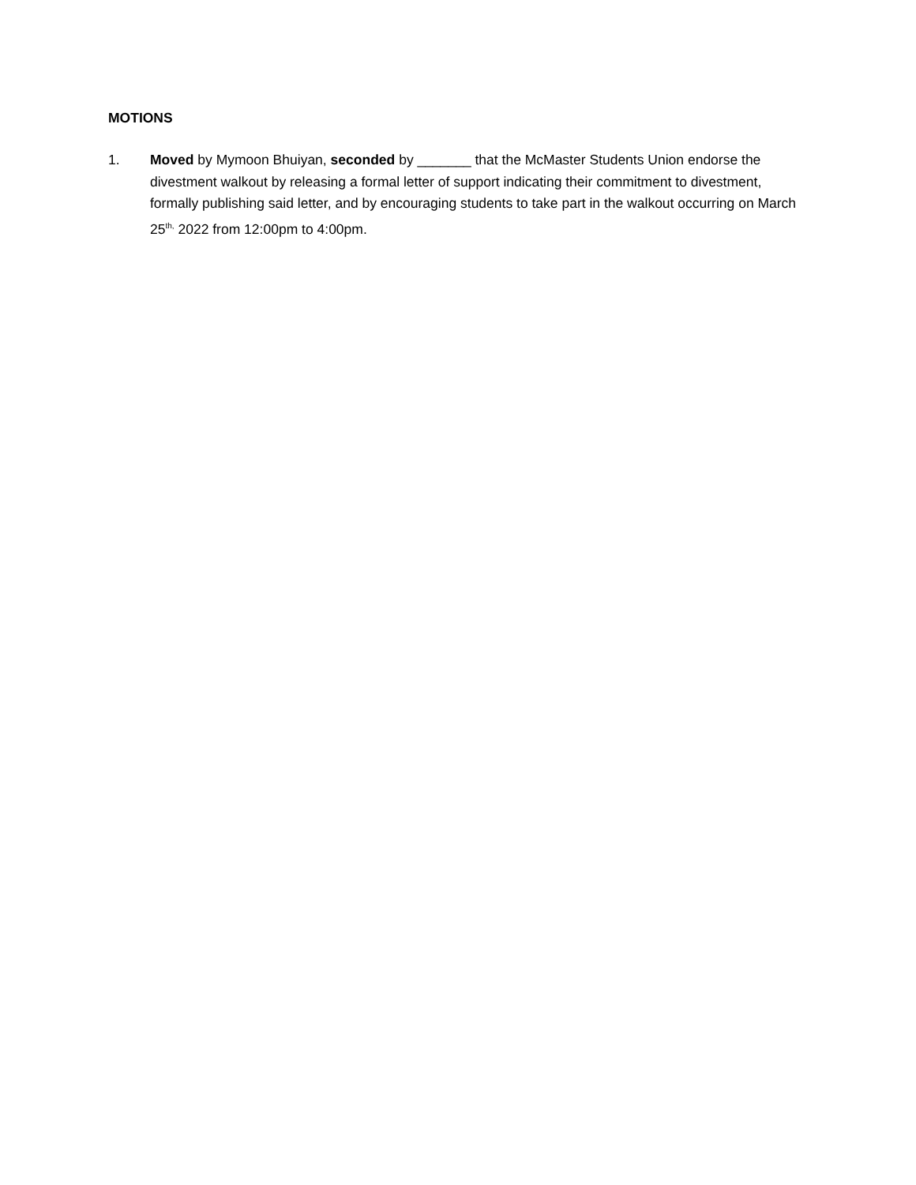MOTIONS
1. Moved by Mymoon Bhuiyan, seconded by _______ that the McMaster Students Union endorse the divestment walkout by releasing a formal letter of support indicating their commitment to divestment, formally publishing said letter, and by encouraging students to take part in the walkout occurring on March 25<sup>th,</sup> 2022 from 12:00pm to 4:00pm.